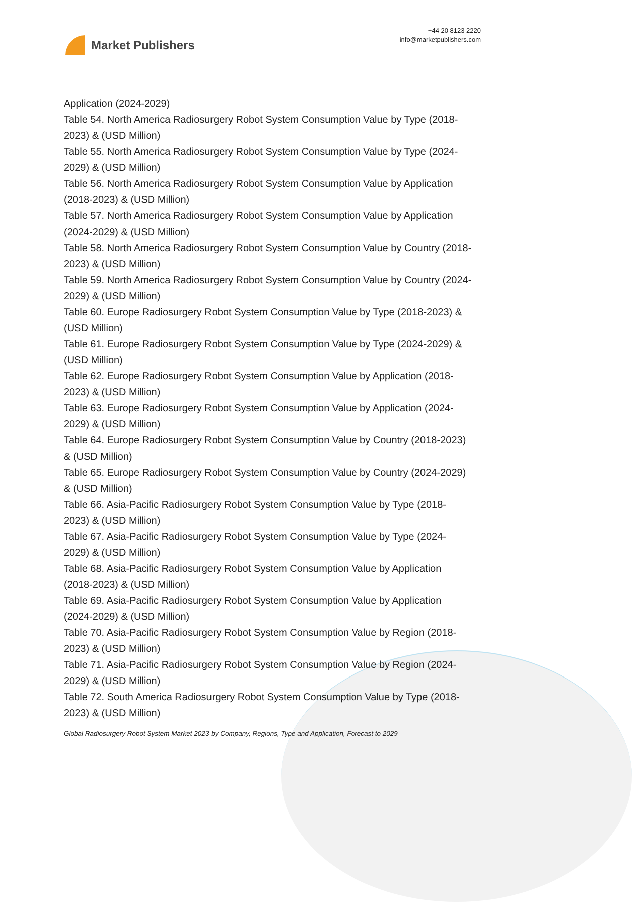Market Publishers
+44 20 8123 2220
info@marketpublishers.com
Application (2024-2029)
Table 54. North America Radiosurgery Robot System Consumption Value by Type (2018-2023) & (USD Million)
Table 55. North America Radiosurgery Robot System Consumption Value by Type (2024-2029) & (USD Million)
Table 56. North America Radiosurgery Robot System Consumption Value by Application (2018-2023) & (USD Million)
Table 57. North America Radiosurgery Robot System Consumption Value by Application (2024-2029) & (USD Million)
Table 58. North America Radiosurgery Robot System Consumption Value by Country (2018-2023) & (USD Million)
Table 59. North America Radiosurgery Robot System Consumption Value by Country (2024-2029) & (USD Million)
Table 60. Europe Radiosurgery Robot System Consumption Value by Type (2018-2023) & (USD Million)
Table 61. Europe Radiosurgery Robot System Consumption Value by Type (2024-2029) & (USD Million)
Table 62. Europe Radiosurgery Robot System Consumption Value by Application (2018-2023) & (USD Million)
Table 63. Europe Radiosurgery Robot System Consumption Value by Application (2024-2029) & (USD Million)
Table 64. Europe Radiosurgery Robot System Consumption Value by Country (2018-2023) & (USD Million)
Table 65. Europe Radiosurgery Robot System Consumption Value by Country (2024-2029) & (USD Million)
Table 66. Asia-Pacific Radiosurgery Robot System Consumption Value by Type (2018-2023) & (USD Million)
Table 67. Asia-Pacific Radiosurgery Robot System Consumption Value by Type (2024-2029) & (USD Million)
Table 68. Asia-Pacific Radiosurgery Robot System Consumption Value by Application (2018-2023) & (USD Million)
Table 69. Asia-Pacific Radiosurgery Robot System Consumption Value by Application (2024-2029) & (USD Million)
Table 70. Asia-Pacific Radiosurgery Robot System Consumption Value by Region (2018-2023) & (USD Million)
Table 71. Asia-Pacific Radiosurgery Robot System Consumption Value by Region (2024-2029) & (USD Million)
Table 72. South America Radiosurgery Robot System Consumption Value by Type (2018-2023) & (USD Million)
Global Radiosurgery Robot System Market 2023 by Company, Regions, Type and Application, Forecast to 2029